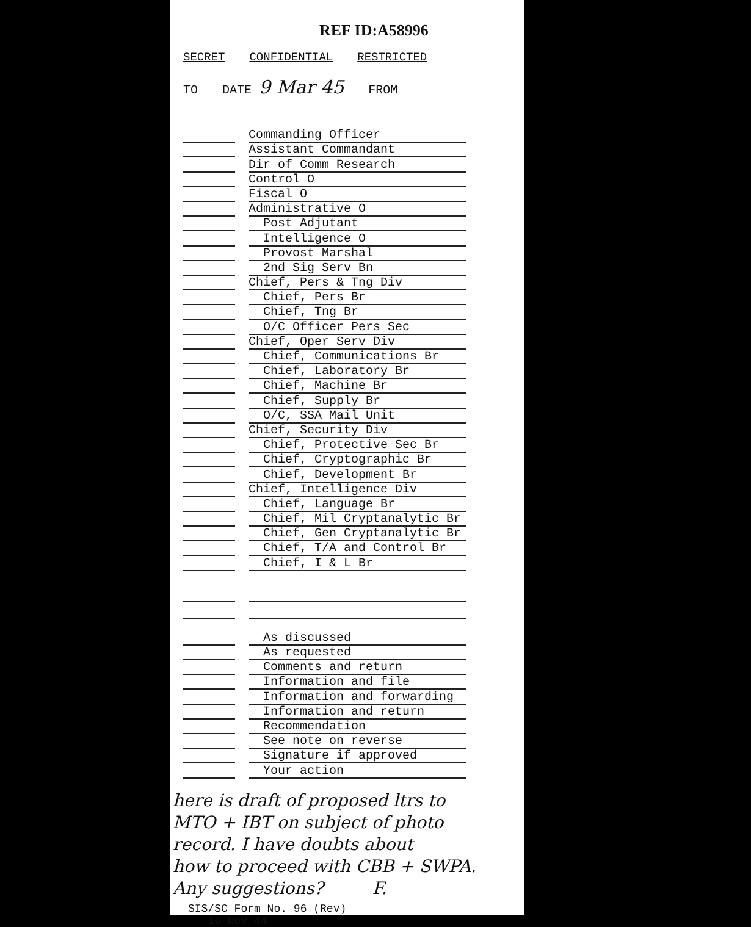REF ID:A58996
SECRET CONFIDENTIAL RESTRICTED
TO DATE 9 Mar 45 FROM
Commanding Officer
Assistant Commandant
Dir of Comm Research
Control O
Fiscal O
Administrative O
Post Adjutant
Intelligence O
Provost Marshal
2nd Sig Serv Bn
Chief, Pers & Tng Div
Chief, Pers Br
Chief, Tng Br
O/C Officer Pers Sec
Chief, Oper Serv Div
Chief, Communications Br
Chief, Laboratory Br
Chief, Machine Br
Chief, Supply Br
O/C, SSA Mail Unit
Chief, Security Div
Chief, Protective Sec Br
Chief, Cryptographic Br
Chief, Development Br
Chief, Intelligence Div
Chief, Language Br
Chief, Mil Cryptanalytic Br
Chief, Gen Cryptanalytic Br
Chief, T/A and Control Br
Chief, I & L Br
As discussed
As requested
Comments and return
Information and file
Information and forwarding
Information and return
Recommendation
See note on reverse
Signature if approved
Your action
here is draft of proposed ltrs to
MTO + IBT on subject of photo
record. I have doubts about
how to proceed with CBB + SWPA.
Any suggestions? F.
SIS/SC Form No. 96 (Rev)
16 Nov 44